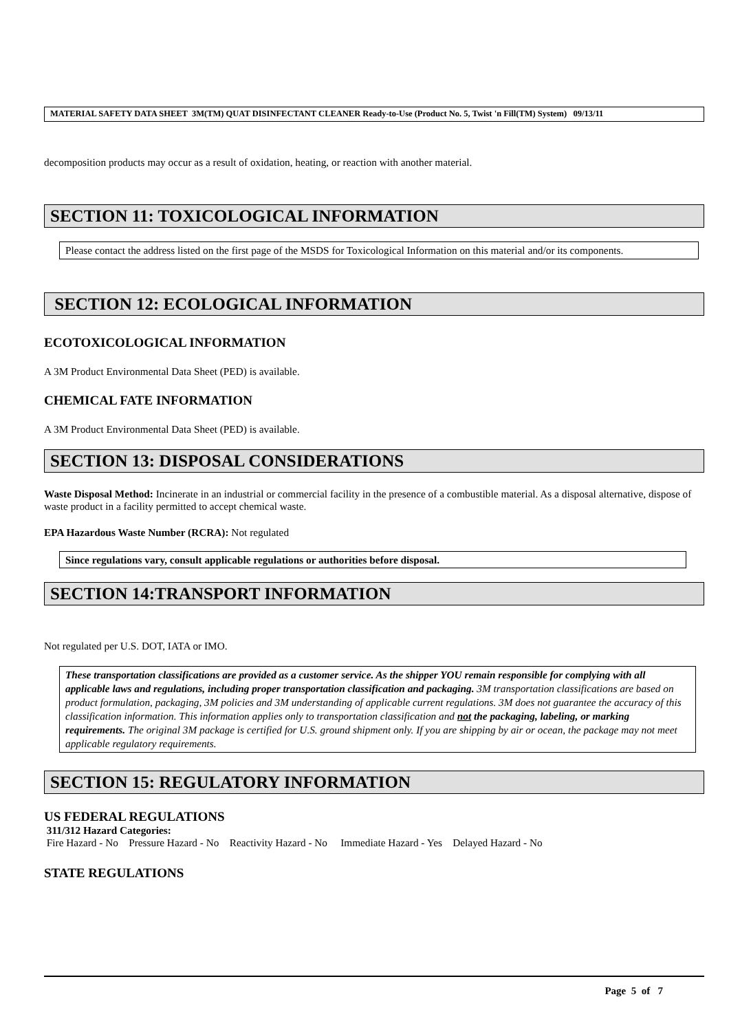MATERIAL SAFETY DATA SHEET 3M(TM) QUAT DISINFECTANT CLEANER Ready-to-Use (Product No. 5, Twist 'n Fill(TM) System) 09/13/11
decomposition products may occur as a result of oxidation, heating, or reaction with another material.
SECTION 11: TOXICOLOGICAL INFORMATION
Please contact the address listed on the first page of the MSDS for Toxicological Information on this material and/or its components.
SECTION 12: ECOLOGICAL INFORMATION
ECOTOXICOLOGICAL INFORMATION
A 3M Product Environmental Data Sheet (PED) is available.
CHEMICAL FATE INFORMATION
A 3M Product Environmental Data Sheet (PED) is available.
SECTION 13: DISPOSAL CONSIDERATIONS
Waste Disposal Method: Incinerate in an industrial or commercial facility in the presence of a combustible material. As a disposal alternative, dispose of waste product in a facility permitted to accept chemical waste.
EPA Hazardous Waste Number (RCRA): Not regulated
Since regulations vary, consult applicable regulations or authorities before disposal.
SECTION 14:TRANSPORT INFORMATION
Not regulated per U.S. DOT, IATA or IMO.
These transportation classifications are provided as a customer service. As the shipper YOU remain responsible for complying with all applicable laws and regulations, including proper transportation classification and packaging. 3M transportation classifications are based on product formulation, packaging, 3M policies and 3M understanding of applicable current regulations. 3M does not guarantee the accuracy of this classification information. This information applies only to transportation classification and not the packaging, labeling, or marking requirements. The original 3M package is certified for U.S. ground shipment only. If you are shipping by air or ocean, the package may not meet applicable regulatory requirements.
SECTION 15: REGULATORY INFORMATION
US FEDERAL REGULATIONS
311/312 Hazard Categories:
Fire Hazard - No Pressure Hazard - No Reactivity Hazard - No Immediate Hazard - Yes Delayed Hazard - No
STATE REGULATIONS
Page 5 of 7